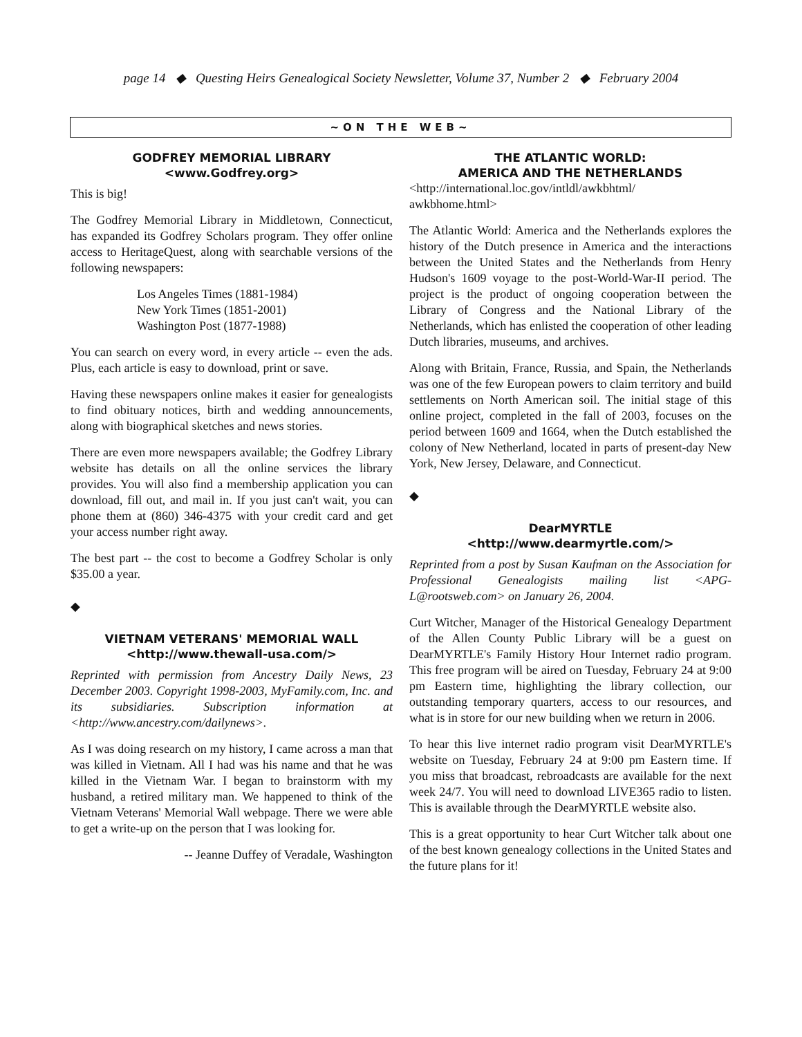page 14 ◆ Questing Heirs Genealogical Society Newsletter, Volume 37, Number 2 ◆ February 2004
~ON THE WEB~
GODFREY MEMORIAL LIBRARY
<www.Godfrey.org>
This is big!
The Godfrey Memorial Library in Middletown, Connecticut, has expanded its Godfrey Scholars program. They offer online access to HeritageQuest, along with searchable versions of the following newspapers:
Los Angeles Times (1881-1984)
New York Times (1851-2001)
Washington Post (1877-1988)
You can search on every word, in every article -- even the ads. Plus, each article is easy to download, print or save.
Having these newspapers online makes it easier for genealogists to find obituary notices, birth and wedding announcements, along with biographical sketches and news stories.
There are even more newspapers available; the Godfrey Library website has details on all the online services the library provides. You will also find a membership application you can download, fill out, and mail in. If you just can't wait, you can phone them at (860) 346-4375 with your credit card and get your access number right away.
The best part -- the cost to become a Godfrey Scholar is only $35.00 a year.
◆
VIETNAM VETERANS' MEMORIAL WALL
<http://www.thewall-usa.com/>
Reprinted with permission from Ancestry Daily News, 23 December 2003. Copyright 1998-2003, MyFamily.com, Inc. and its subsidiaries. Subscription information at <http://www.ancestry.com/dailynews>.
As I was doing research on my history, I came across a man that was killed in Vietnam. All I had was his name and that he was killed in the Vietnam War. I began to brainstorm with my husband, a retired military man. We happened to think of the Vietnam Veterans' Memorial Wall webpage. There we were able to get a write-up on the person that I was looking for.
-- Jeanne Duffey of Veradale, Washington
THE ATLANTIC WORLD:
AMERICA AND THE NETHERLANDS
<http://international.loc.gov/intldl/awkbhtml/
awkbhome.html>
The Atlantic World: America and the Netherlands explores the history of the Dutch presence in America and the interactions between the United States and the Netherlands from Henry Hudson's 1609 voyage to the post-World-War-II period. The project is the product of ongoing cooperation between the Library of Congress and the National Library of the Netherlands, which has enlisted the cooperation of other leading Dutch libraries, museums, and archives.
Along with Britain, France, Russia, and Spain, the Netherlands was one of the few European powers to claim territory and build settlements on North American soil. The initial stage of this online project, completed in the fall of 2003, focuses on the period between 1609 and 1664, when the Dutch established the colony of New Netherland, located in parts of present-day New York, New Jersey, Delaware, and Connecticut.
◆
DearMYRTLE
<http://www.dearmyrtle.com/>
Reprinted from a post by Susan Kaufman on the Association for Professional Genealogists mailing list <APG-L@rootsweb.com> on January 26, 2004.
Curt Witcher, Manager of the Historical Genealogy Department of the Allen County Public Library will be a guest on DearMYRTLE's Family History Hour Internet radio program. This free program will be aired on Tuesday, February 24 at 9:00 pm Eastern time, highlighting the library collection, our outstanding temporary quarters, access to our resources, and what is in store for our new building when we return in 2006.
To hear this live internet radio program visit DearMYRTLE's website on Tuesday, February 24 at 9:00 pm Eastern time. If you miss that broadcast, rebroadcasts are available for the next week 24/7. You will need to download LIVE365 radio to listen. This is available through the DearMYRTLE website also.
This is a great opportunity to hear Curt Witcher talk about one of the best known genealogy collections in the United States and the future plans for it!